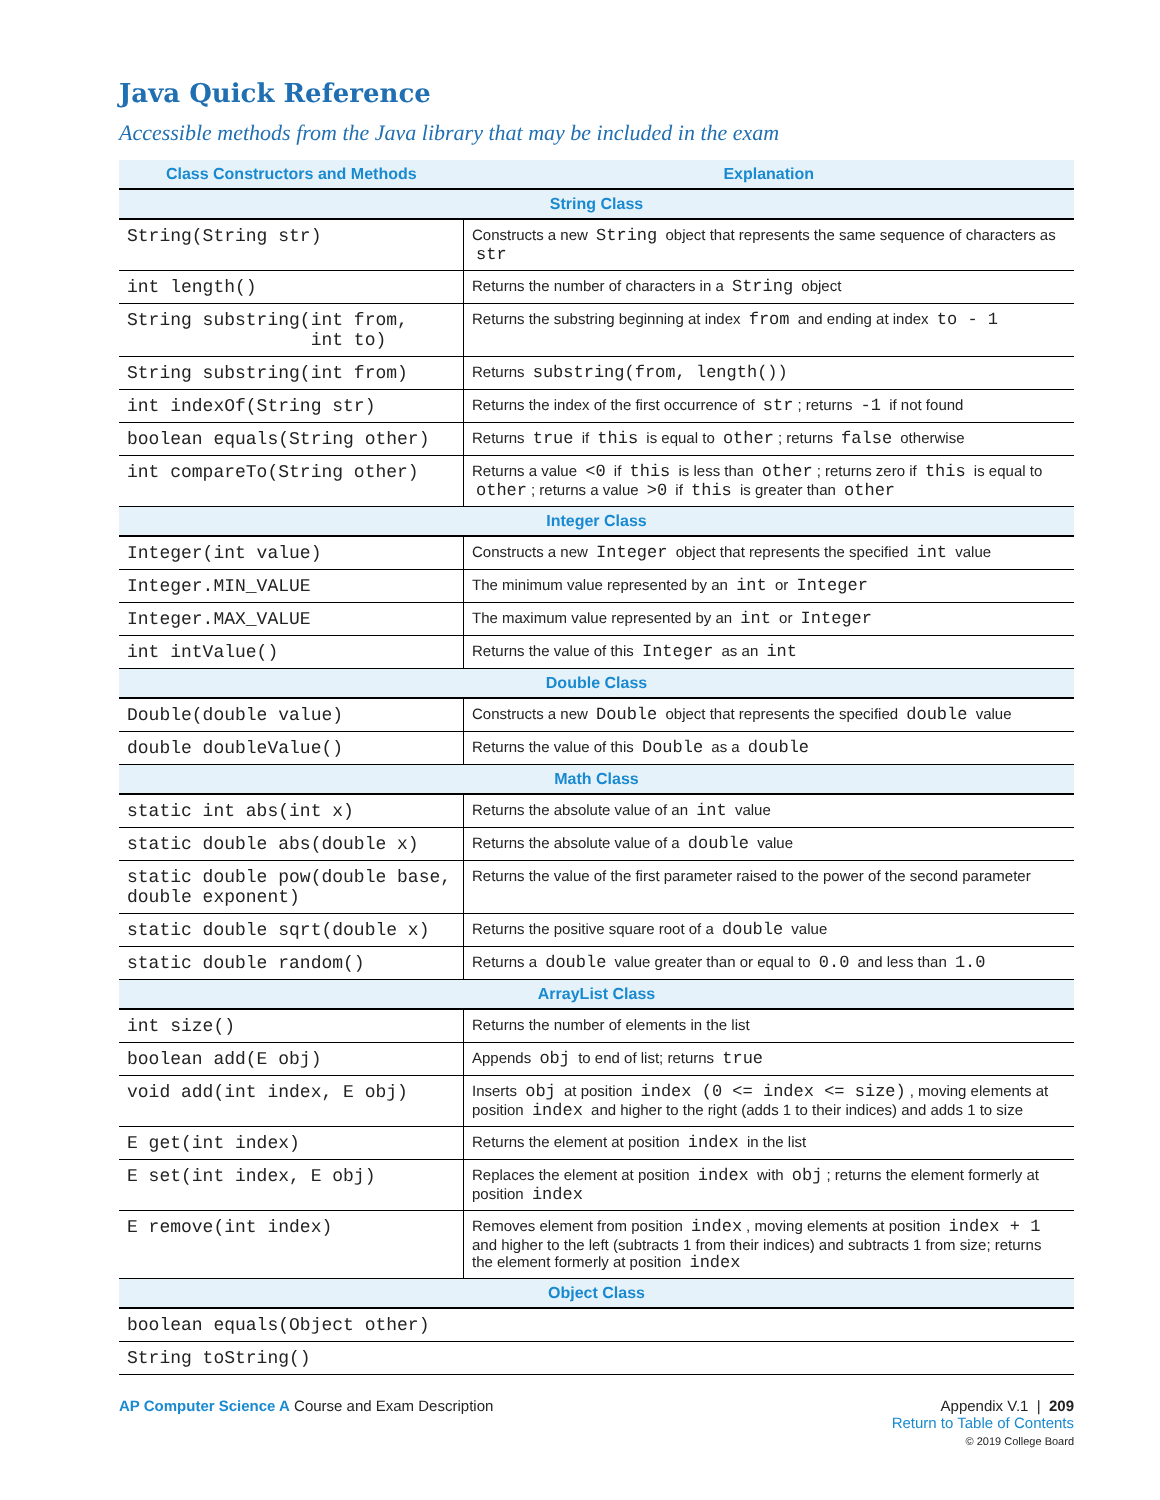Java Quick Reference
Accessible methods from the Java library that may be included in the exam
| Class Constructors and Methods | Explanation |
| --- | --- |
| String Class | |
| String(String str) | Constructs a new String object that represents the same sequence of characters as str |
| int length() | Returns the number of characters in a String object |
| String substring(int from, int to) | Returns the substring beginning at index from and ending at index to - 1 |
| String substring(int from) | Returns substring(from, length()) |
| int indexOf(String str) | Returns the index of the first occurrence of str ; returns -1 if not found |
| boolean equals(String other) | Returns true if this is equal to other ; returns false otherwise |
| int compareTo(String other) | Returns a value <0 if this is less than other ; returns zero if this is equal to other ; returns a value >0 if this is greater than other |
| Integer Class | |
| Integer(int value) | Constructs a new Integer object that represents the specified int value |
| Integer.MIN_VALUE | The minimum value represented by an int or Integer |
| Integer.MAX_VALUE | The maximum value represented by an int or Integer |
| int intValue() | Returns the value of this Integer as an int |
| Double Class | |
| Double(double value) | Constructs a new Double object that represents the specified double value |
| double doubleValue() | Returns the value of this Double as a double |
| Math Class | |
| static int abs(int x) | Returns the absolute value of an int value |
| static double abs(double x) | Returns the absolute value of a double value |
| static double pow(double base, double exponent) | Returns the value of the first parameter raised to the power of the second parameter |
| static double sqrt(double x) | Returns the positive square root of a double value |
| static double random() | Returns a double value greater than or equal to 0.0 and less than 1.0 |
| ArrayList Class | |
| int size() | Returns the number of elements in the list |
| boolean add(E obj) | Appends obj to end of list; returns true |
| void add(int index, E obj) | Inserts obj at position index (0 <= index <= size) , moving elements at position index and higher to the right (adds 1 to their indices) and adds 1 to size |
| E get(int index) | Returns the element at position index in the list |
| E set(int index, E obj) | Replaces the element at position index with obj ; returns the element formerly at position index |
| E remove(int index) | Removes element from position index , moving elements at position index + 1 and higher to the left (subtracts 1 from their indices) and subtracts 1 from size; returns the element formerly at position index |
| Object Class | |
| boolean equals(Object other) | |
| String toString() | |
AP Computer Science A Course and Exam Description
Appendix V.1 | 209
Return to Table of Contents
© 2019 College Board